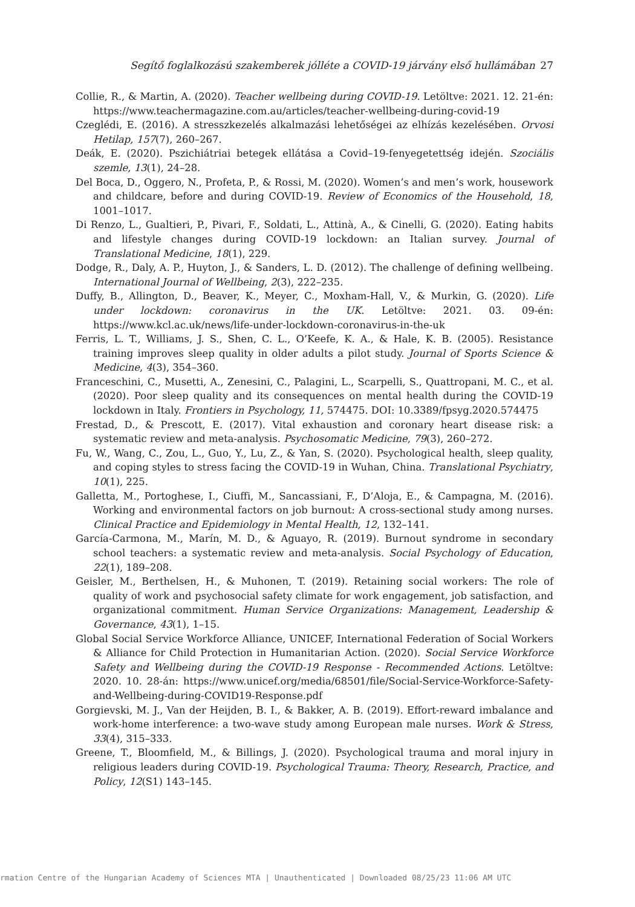Segítő foglalkozású szakemberek jólléte a COVID-19 járvány első hullámában 27
Collie, R., & Martin, A. (2020). Teacher wellbeing during COVID-19. Letöltve: 2021. 12. 21-én: https://www.teachermagazine.com.au/articles/teacher-wellbeing-during-covid-19
Czeglédi, E. (2016). A stresszkezelés alkalmazási lehetőségei az elhízás kezelésében. Orvosi Hetilap, 157(7), 260–267.
Deák, E. (2020). Pszichiátriai betegek ellátása a Covid–19-fenyegetettség idején. Szociális szemle, 13(1), 24–28.
Del Boca, D., Oggero, N., Profeta, P., & Rossi, M. (2020). Women’s and men’s work, housework and childcare, before and during COVID-19. Review of Economics of the Household, 18, 1001–1017.
Di Renzo, L., Gualtieri, P., Pivari, F., Soldati, L., Attinà, A., & Cinelli, G. (2020). Eating habits and lifestyle changes during COVID-19 lockdown: an Italian survey. Journal of Translational Medicine, 18(1), 229.
Dodge, R., Daly, A. P., Huyton, J., & Sanders, L. D. (2012). The challenge of defining wellbeing. International Journal of Wellbeing, 2(3), 222–235.
Duffy, B., Allington, D., Beaver, K., Meyer, C., Moxham-Hall, V., & Murkin, G. (2020). Life under lockdown: coronavirus in the UK. Letöltve: 2021. 03. 09-én: https://www.kcl.ac.uk/news/life-under-lockdown-coronavirus-in-the-uk
Ferris, L. T., Williams, J. S., Shen, C. L., O’Keefe, K. A., & Hale, K. B. (2005). Resistance training improves sleep quality in older adults a pilot study. Journal of Sports Science & Medicine, 4(3), 354–360.
Franceschini, C., Musetti, A., Zenesini, C., Palagini, L., Scarpelli, S., Quattropani, M. C., et al. (2020). Poor sleep quality and its consequences on mental health during the COVID-19 lockdown in Italy. Frontiers in Psychology, 11, 574475. DOI: 10.3389/fpsyg.2020.574475
Frestad, D., & Prescott, E. (2017). Vital exhaustion and coronary heart disease risk: a systematic review and meta-analysis. Psychosomatic Medicine, 79(3), 260–272.
Fu, W., Wang, C., Zou, L., Guo, Y., Lu, Z., & Yan, S. (2020). Psychological health, sleep quality, and coping styles to stress facing the COVID-19 in Wuhan, China. Translational Psychiatry, 10(1), 225.
Galletta, M., Portoghese, I., Ciuffi, M., Sancassiani, F., D’Aloja, E., & Campagna, M. (2016). Working and environmental factors on job burnout: A cross-sectional study among nurses. Clinical Practice and Epidemiology in Mental Health, 12, 132–141.
García-Carmona, M., Marín, M. D., & Aguayo, R. (2019). Burnout syndrome in secondary school teachers: a systematic review and meta-analysis. Social Psychology of Education, 22(1), 189–208.
Geisler, M., Berthelsen, H., & Muhonen, T. (2019). Retaining social workers: The role of quality of work and psychosocial safety climate for work engagement, job satisfaction, and organizational commitment. Human Service Organizations: Management, Leadership & Governance, 43(1), 1–15.
Global Social Service Workforce Alliance, UNICEF, International Federation of Social Workers & Alliance for Child Protection in Humanitarian Action. (2020). Social Service Workforce Safety and Wellbeing during the COVID-19 Response - Recommended Actions. Letöltve: 2020. 10. 28-án: https://www.unicef.org/media/68501/file/Social-Service-Workforce-Safety-and-Wellbeing-during-COVID19-Response.pdf
Gorgievski, M. J., Van der Heijden, B. I., & Bakker, A. B. (2019). Effort-reward imbalance and work-home interference: a two-wave study among European male nurses. Work & Stress, 33(4), 315–333.
Greene, T., Bloomfield, M., & Billings, J. (2020). Psychological trauma and moral injury in religious leaders during COVID-19. Psychological Trauma: Theory, Research, Practice, and Policy, 12(S1) 143–145.
rmation Centre of the Hungarian Academy of Sciences MTA | Unauthenticated | Downloaded 08/25/23 11:06 AM UTC